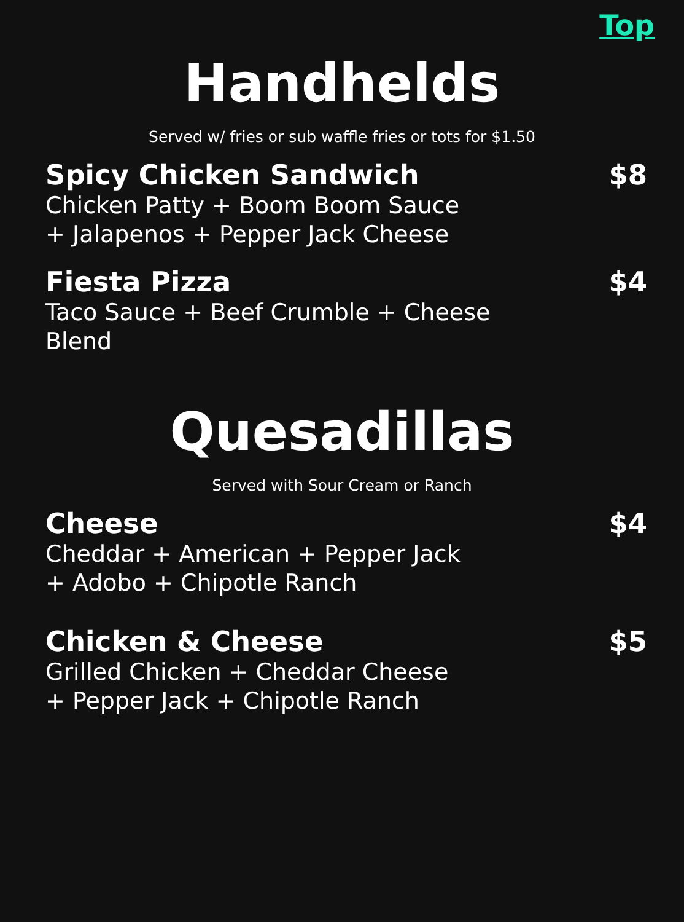Top
Handhelds
Served w/ fries or sub waffle fries or tots for $1.50
Spicy Chicken Sandwich $8
Chicken Patty + Boom Boom Sauce
+ Jalapenos + Pepper Jack Cheese
Fiesta Pizza $4
Taco Sauce + Beef Crumble + Cheese Blend
Quesadillas
Served with Sour Cream or Ranch
Cheese $4
Cheddar + American + Pepper Jack
+ Adobo + Chipotle Ranch
Chicken & Cheese $5
Grilled Chicken + Cheddar Cheese
+ Pepper Jack + Chipotle Ranch